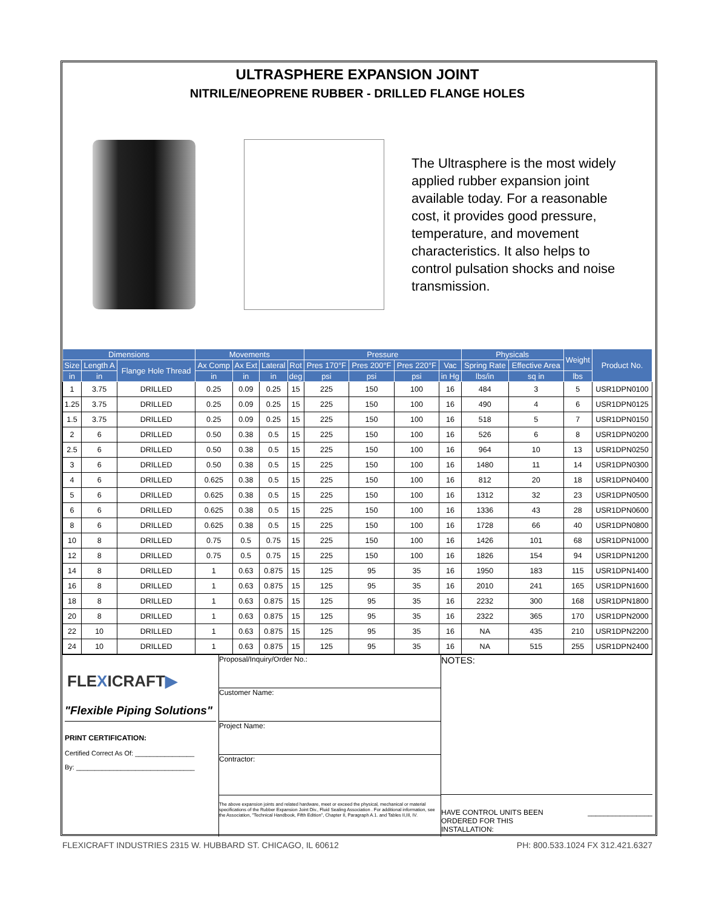ULTRASPHERE EXPANSION JOINT
NITRILE/NEOPRENE RUBBER - DRILLED FLANGE HOLES
The Ultrasphere is the most widely applied rubber expansion joint available today. For a reasonable cost, it provides good pressure, temperature, and movement characteristics. It also helps to control pulsation shocks and noise transmission.
| Dimensions | | | Movements | | | | Pressure | | | | Physicals | | Weight | Product No. |
| --- | --- | --- | --- | --- | --- | --- | --- | --- | --- | --- | --- | --- | --- | --- |
| Size | Length A | Flange Hole Thread | Ax Comp | Ax Ext | Lateral | Rot | Pres 170°F | Pres 200°F | Pres 220°F | Vac | Spring Rate | Effective Area | | |
| in | in | | in | in | in | deg | psi | psi | psi | in Hg | lbs/in | sq in | lbs | |
| 1 | 3.75 | DRILLED | 0.25 | 0.09 | 0.25 | 15 | 225 | 150 | 100 | 16 | 484 | 3 | 5 | USR1DPN0100 |
| 1.25 | 3.75 | DRILLED | 0.25 | 0.09 | 0.25 | 15 | 225 | 150 | 100 | 16 | 490 | 4 | 6 | USR1DPN0125 |
| 1.5 | 3.75 | DRILLED | 0.25 | 0.09 | 0.25 | 15 | 225 | 150 | 100 | 16 | 518 | 5 | 7 | USR1DPN0150 |
| 2 | 6 | DRILLED | 0.50 | 0.38 | 0.5 | 15 | 225 | 150 | 100 | 16 | 526 | 6 | 8 | USR1DPN0200 |
| 2.5 | 6 | DRILLED | 0.50 | 0.38 | 0.5 | 15 | 225 | 150 | 100 | 16 | 964 | 10 | 13 | USR1DPN0250 |
| 3 | 6 | DRILLED | 0.50 | 0.38 | 0.5 | 15 | 225 | 150 | 100 | 16 | 1480 | 11 | 14 | USR1DPN0300 |
| 4 | 6 | DRILLED | 0.625 | 0.38 | 0.5 | 15 | 225 | 150 | 100 | 16 | 812 | 20 | 18 | USR1DPN0400 |
| 5 | 6 | DRILLED | 0.625 | 0.38 | 0.5 | 15 | 225 | 150 | 100 | 16 | 1312 | 32 | 23 | USR1DPN0500 |
| 6 | 6 | DRILLED | 0.625 | 0.38 | 0.5 | 15 | 225 | 150 | 100 | 16 | 1336 | 43 | 28 | USR1DPN0600 |
| 8 | 6 | DRILLED | 0.625 | 0.38 | 0.5 | 15 | 225 | 150 | 100 | 16 | 1728 | 66 | 40 | USR1DPN0800 |
| 10 | 8 | DRILLED | 0.75 | 0.5 | 0.75 | 15 | 225 | 150 | 100 | 16 | 1426 | 101 | 68 | USR1DPN1000 |
| 12 | 8 | DRILLED | 0.75 | 0.5 | 0.75 | 15 | 225 | 150 | 100 | 16 | 1826 | 154 | 94 | USR1DPN1200 |
| 14 | 8 | DRILLED | 1 | 0.63 | 0.875 | 15 | 125 | 95 | 35 | 16 | 1950 | 183 | 115 | USR1DPN1400 |
| 16 | 8 | DRILLED | 1 | 0.63 | 0.875 | 15 | 125 | 95 | 35 | 16 | 2010 | 241 | 165 | USR1DPN1600 |
| 18 | 8 | DRILLED | 1 | 0.63 | 0.875 | 15 | 125 | 95 | 35 | 16 | 2232 | 300 | 168 | USR1DPN1800 |
| 20 | 8 | DRILLED | 1 | 0.63 | 0.875 | 15 | 125 | 95 | 35 | 16 | 2322 | 365 | 170 | USR1DPN2000 |
| 22 | 10 | DRILLED | 1 | 0.63 | 0.875 | 15 | 125 | 95 | 35 | 16 | NA | 435 | 210 | USR1DPN2200 |
| 24 | 10 | DRILLED | 1 | 0.63 | 0.875 | 15 | 125 | 95 | 35 | 16 | NA | 515 | 255 | USR1DPN2400 |
FLEXICRAFT▶
"Flexible Piping Solutions"
PRINT CERTIFICATION:
Certified Correct As Of: ________________
By: ________________________________
Proposal/Inquiry/Order No.:
Customer Name:
Project Name:
Contractor:
The above expansion joints and related hardware, meet or exceed the physical, mechanical or material specifications of the Rubber Expansion Joint Div., Fluid Sealing Association . For additional information, see the Association, "Technical Handbook, Fifth Edition", Chapter II, Paragraph A.1. and Tables II,III, IV.
NOTES:
HAVE CONTROL UNITS BEEN
ORDERED FOR THIS
INSTALLATION: ________________
FLEXICRAFT INDUSTRIES 2315 W. HUBBARD ST. CHICAGO, IL 60612 PH: 800.533.1024 FX 312.421.6327